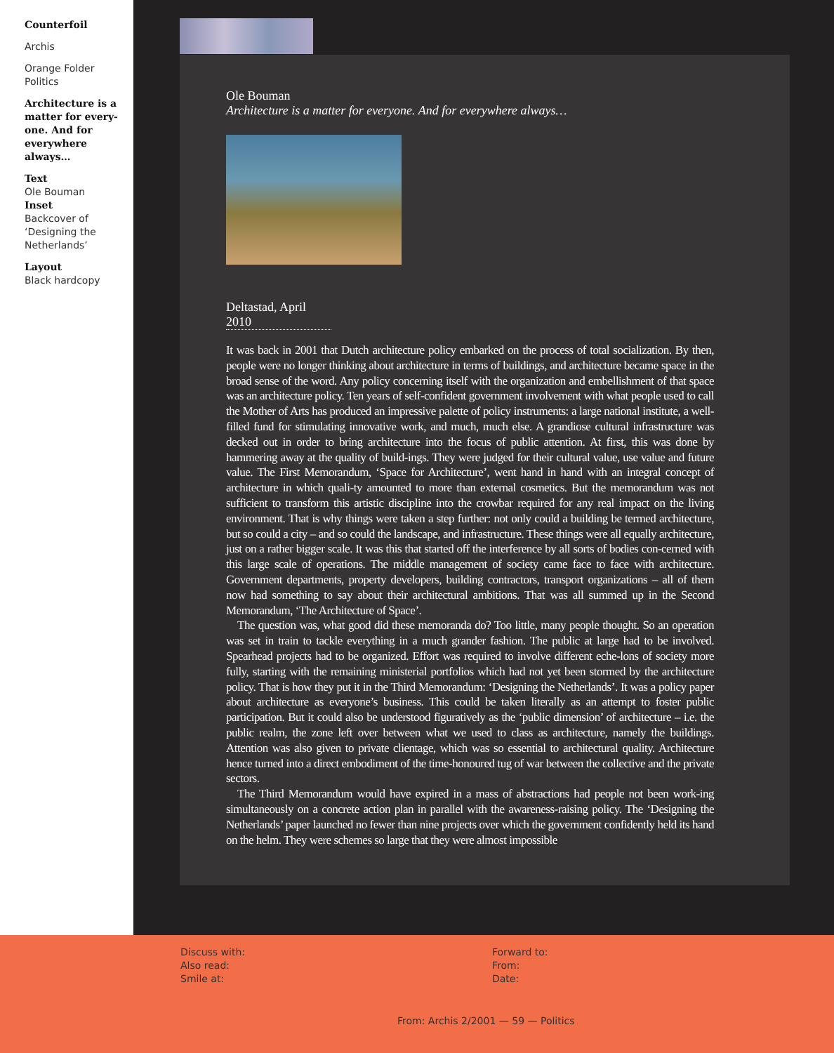Counterfoil
Archis
Orange Folder
Politics
Architecture is a matter for every-one. And for everywhere always…
Text
Ole Bouman
Inset
Backcover of ‘Designing the Netherlands’
Layout
Black hardcopy
Ole Bouman
Architecture is a matter for everyone. And for everywhere always…
Deltastad, April 2010
It was back in 2001 that Dutch architecture policy embarked on the process of total socialization. By then, people were no longer thinking about architecture in terms of buildings, and architecture became space in the broad sense of the word. Any policy concerning itself with the organization and embellishment of that space was an architecture policy. Ten years of self-confident government involvement with what people used to call the Mother of Arts has produced an impressive palette of policy instruments: a large national institute, a well-filled fund for stimulating innovative work, and much, much else. A grandiose cultural infrastructure was decked out in order to bring architecture into the focus of public attention. At first, this was done by hammering away at the quality of build-ings. They were judged for their cultural value, use value and future value. The First Memorandum, ‘Space for Architecture’, went hand in hand with an integral concept of architecture in which quali-ty amounted to more than external cosmetics. But the memorandum was not sufficient to transform this artistic discipline into the crowbar required for any real impact on the living environment. That is why things were taken a step further: not only could a building be termed architecture, but so could a city – and so could the landscape, and infrastructure. These things were all equally architecture, just on a rather bigger scale. It was this that started off the interference by all sorts of bodies con-cerned with this large scale of operations. The middle management of society came face to face with architecture. Government departments, property developers, building contractors, transport organizations – all of them now had something to say about their architectural ambitions. That was all summed up in the Second Memorandum, ‘The Architecture of Space’.
The question was, what good did these memoranda do? Too little, many people thought. So an operation was set in train to tackle everything in a much grander fashion. The public at large had to be involved. Spearhead projects had to be organized. Effort was required to involve different eche-lons of society more fully, starting with the remaining ministerial portfolios which had not yet been stormed by the architecture policy. That is how they put it in the Third Memorandum: ‘Designing the Netherlands’. It was a policy paper about architecture as everyone’s business. This could be taken literally as an attempt to foster public participation. But it could also be understood figuratively as the ‘public dimension’ of architecture – i.e. the public realm, the zone left over between what we used to class as architecture, namely the buildings. Attention was also given to private clientage, which was so essential to architectural quality. Architecture hence turned into a direct embodiment of the time-honoured tug of war between the collective and the private sectors.
The Third Memorandum would have expired in a mass of abstractions had people not been work-ing simultaneously on a concrete action plan in parallel with the awareness-raising policy. The ‘Designing the Netherlands’ paper launched no fewer than nine projects over which the government confidently held its hand on the helm. They were schemes so large that they were almost impossible
Discuss with:
Also read:
Smile at:
Forward to:
From:
Date:
From: Archis 2/2001 — 59 — Politics